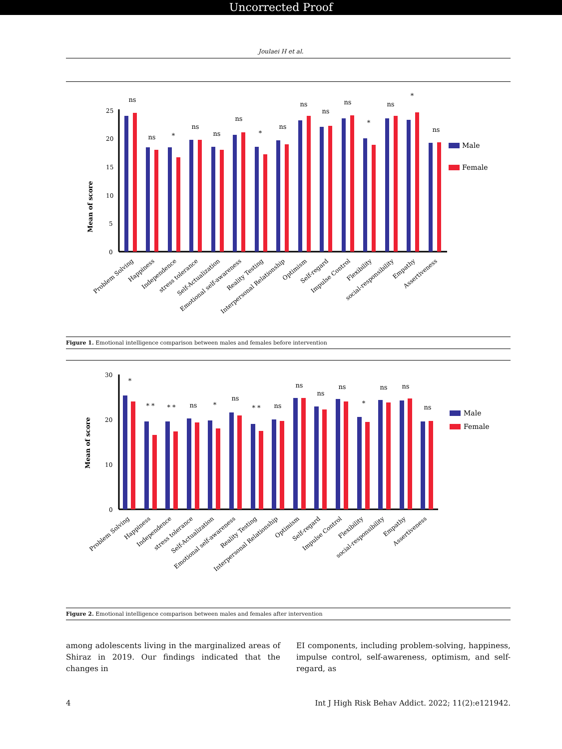Uncorrected Proof
Joulaei H et al.
Mean of score
25
20
15
10
5
0
ns
ns
*
ns
ns
ns
*
ns
ns
ns
ns
*
ns
*
ns
Male
Female
Problem Solving
Happiness
Independence
stress tolerance
Self-Actualization
Emotional self-awareness
Reality Testing
Interpersonal Relationship
Optimism
Self-regard
Impulse Control
Flexibility
social-responsibility
Empathy
Assertiveness
Figure 1. Emotional intelligence comparison between males and females before intervention
Mean of score
30
20
10
0
*
* *
* *
ns
*
ns
* *
ns
ns
ns
ns
*
ns
ns
ns
Male
Female
Problem Solving
Happiness
Independence
stress tolerance
Self-Actualization
Emotional self-awareness
Reality Testing
Interpersonal Relationship
Optimism
Self-regard
Impulse Control
Flexibility
social-responsibility
Empathy
Assertiveness
Figure 2. Emotional intelligence comparison between males and females after intervention
among adolescents living in the marginalized areas of Shiraz in 2019. Our findings indicated that the changes in
EI components, including problem-solving, happiness, impulse control, self-awareness, optimism, and self-regard, as
4 Int J High Risk Behav Addict. 2022; 11(2):e121942.